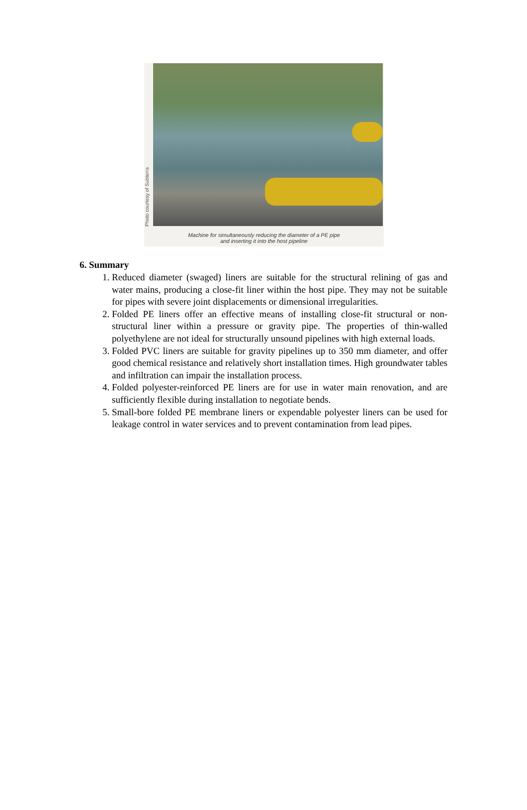Photo courtesy of Subterra
Machine for simultaneously reducing the diameter of a PE pipe
and inserting it into the host pipeline
6. Summary
1. Reduced diameter (swaged) liners are suitable for the structural relining of gas and water mains, producing a close-fit liner within the host pipe. They may not be suitable for pipes with severe joint displacements or dimensional irregularities.
2. Folded PE liners offer an effective means of installing close-fit structural or non-structural liner within a pressure or gravity pipe. The properties of thin-walled polyethylene are not ideal for structurally unsound pipelines with high external loads.
3. Folded PVC liners are suitable for gravity pipelines up to 350 mm diameter, and offer good chemical resistance and relatively short installation times. High groundwater tables and infiltration can impair the installation process.
4. Folded polyester-reinforced PE liners are for use in water main renovation, and are sufficiently flexible during installation to negotiate bends.
5. Small-bore folded PE membrane liners or expendable polyester liners can be used for leakage control in water services and to prevent contamination from lead pipes.